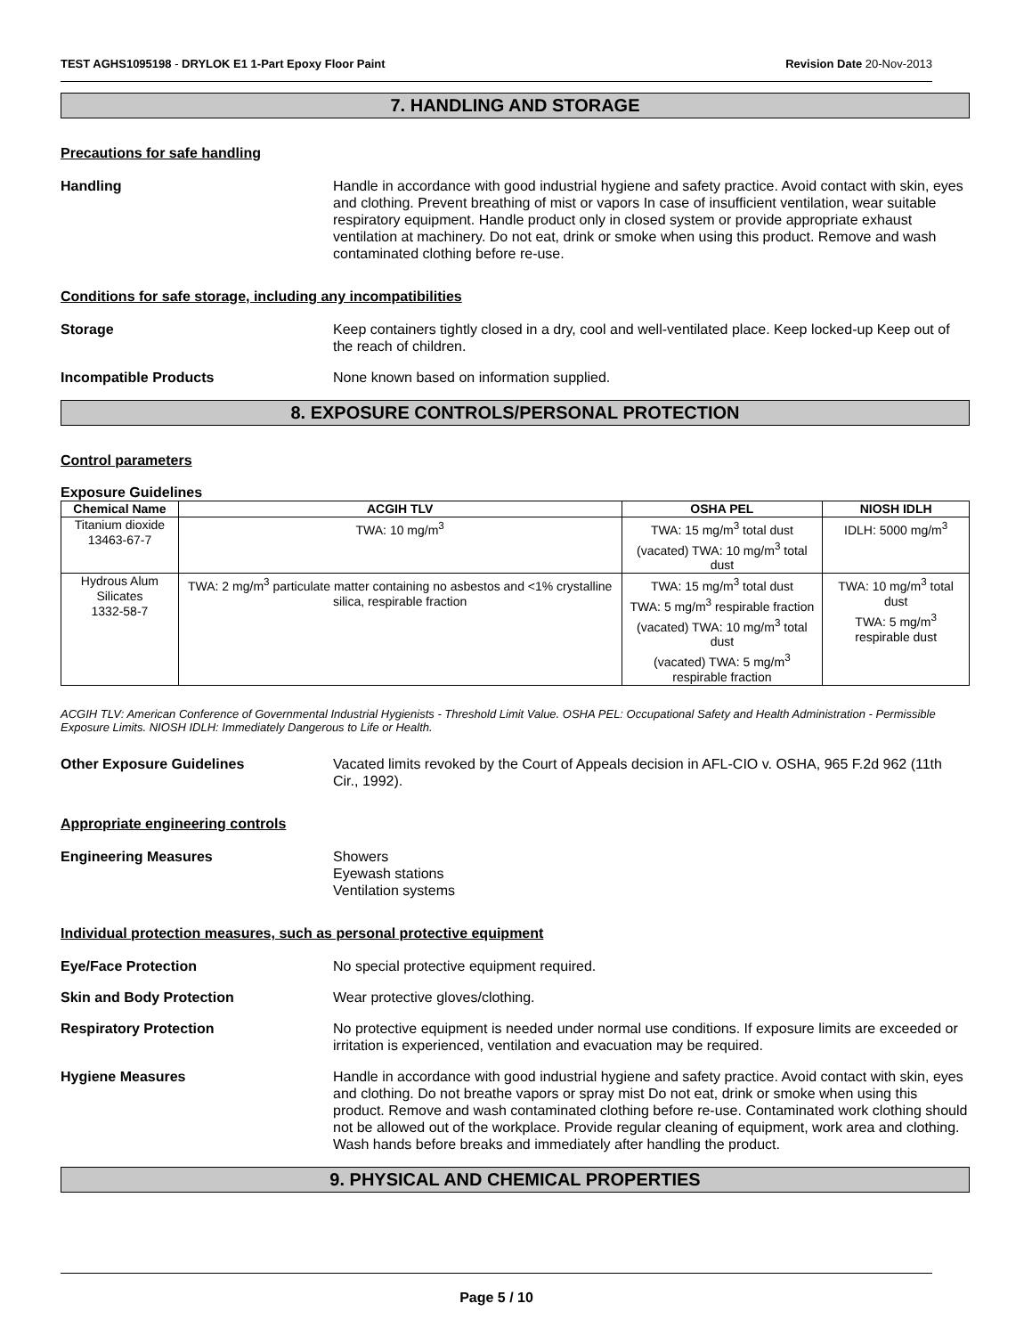TEST AGHS1095198 - DRYLOK E1 1-Part Epoxy Floor Paint Revision Date 20-Nov-2013
7. HANDLING AND STORAGE
Precautions for safe handling
Handling Handle in accordance with good industrial hygiene and safety practice. Avoid contact with skin, eyes and clothing. Prevent breathing of mist or vapors In case of insufficient ventilation, wear suitable respiratory equipment. Handle product only in closed system or provide appropriate exhaust ventilation at machinery. Do not eat, drink or smoke when using this product. Remove and wash contaminated clothing before re-use.
Conditions for safe storage, including any incompatibilities
Storage Keep containers tightly closed in a dry, cool and well-ventilated place. Keep locked-up Keep out of the reach of children.
Incompatible Products None known based on information supplied.
8. EXPOSURE CONTROLS/PERSONAL PROTECTION
Control parameters
Exposure Guidelines
| Chemical Name | ACGIH TLV | OSHA PEL | NIOSH IDLH |
| --- | --- | --- | --- |
| Titanium dioxide 13463-67-7 | TWA: 10 mg/m<sup>3</sup> | TWA: 15 mg/m<sup>3</sup> total dust (vacated) TWA: 10 mg/m<sup>3</sup> total dust | IDLH: 5000 mg/m<sup>3</sup> |
| Hydrous Alum Silicates 1332-58-7 | TWA: 2 mg/m<sup>3</sup> particulate matter containing no asbestos and <1% crystalline silica, respirable fraction | TWA: 15 mg/m<sup>3</sup> total dust TWA: 5 mg/m<sup>3</sup> respirable fraction (vacated) TWA: 10 mg/m<sup>3</sup> total dust (vacated) TWA: 5 mg/m<sup>3</sup> respirable fraction | TWA: 10 mg/m<sup>3</sup> total dust TWA: 5 mg/m<sup>3</sup> respirable dust |
ACGIH TLV: American Conference of Governmental Industrial Hygienists - Threshold Limit Value. OSHA PEL: Occupational Safety and Health Administration - Permissible Exposure Limits. NIOSH IDLH: Immediately Dangerous to Life or Health.
Other Exposure Guidelines Vacated limits revoked by the Court of Appeals decision in AFL-CIO v. OSHA, 965 F.2d 962 (11th Cir., 1992).
Appropriate engineering controls
Engineering Measures Showers
Eyewash stations
Ventilation systems
Individual protection measures, such as personal protective equipment
Eye/Face Protection No special protective equipment required.
Skin and Body Protection Wear protective gloves/clothing.
Respiratory Protection No protective equipment is needed under normal use conditions. If exposure limits are exceeded or irritation is experienced, ventilation and evacuation may be required.
Hygiene Measures Handle in accordance with good industrial hygiene and safety practice. Avoid contact with skin, eyes and clothing. Do not breathe vapors or spray mist Do not eat, drink or smoke when using this product. Remove and wash contaminated clothing before re-use. Contaminated work clothing should not be allowed out of the workplace. Provide regular cleaning of equipment, work area and clothing. Wash hands before breaks and immediately after handling the product.
9. PHYSICAL AND CHEMICAL PROPERTIES
Page 5 / 10